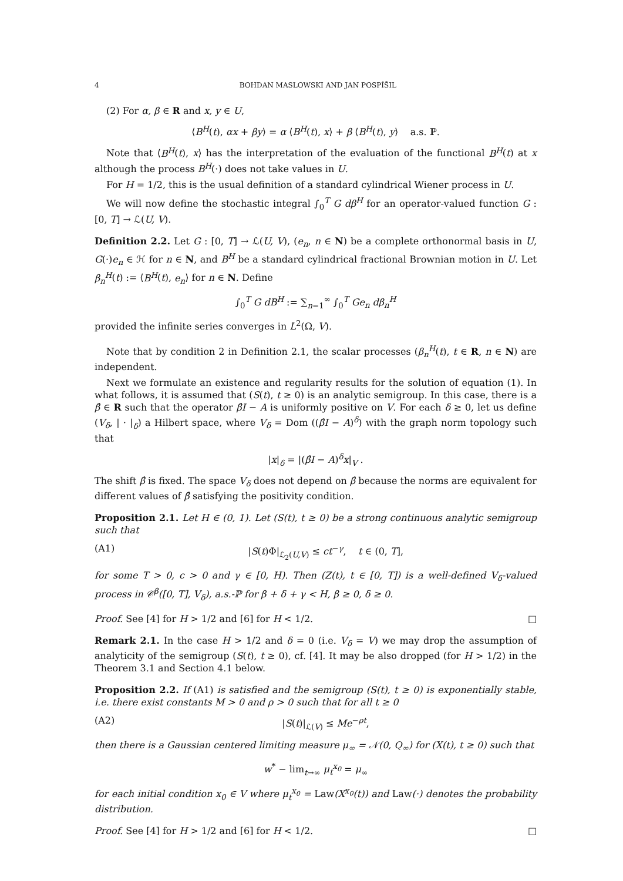4 BOHDAN MASLOWSKI AND JAN POSPÍŠIL
(2) For α, β ∈ R and x, y ∈ U,
⟨B<sup>H</sup>(t), αx + βy⟩ = α ⟨B<sup>H</sup>(t), x⟩ + β ⟨B<sup>H</sup>(t), y⟩ a.s. ℙ.
Note that ⟨B<sup>H</sup>(t), x⟩ has the interpretation of the evaluation of the functional B<sup>H</sup>(t) at x although the process B<sup>H</sup>(·) does not take values in U.
For H = 1/2, this is the usual definition of a standard cylindrical Wiener process in U.
We will now define the stochastic integral ∫<sub>0</sub><sup>T</sup> G dβ<sup>H</sup> for an operator-valued function G : [0, T] → ℒ(U, V).
Definition 2.2. Let G : [0, T] → ℒ(U, V), (e<sub>n</sub>, n ∈ N) be a complete orthonormal basis in U, G(·)e<sub>n</sub> ∈ ℋ for n ∈ N, and B<sup>H</sup> be a standard cylindrical fractional Brownian motion in U. Let β<sub>n</sub><sup>H</sup>(t) := ⟨B<sup>H</sup>(t), e<sub>n</sub>⟩ for n ∈ N. Define
∫<sub>0</sub><sup>T</sup> G dB<sup>H</sup> := ∑<sub>n=1</sub><sup>∞</sup> ∫<sub>0</sub><sup>T</sup> Ge<sub>n</sub> dβ<sub>n</sub><sup>H</sup>
provided the infinite series converges in L<sup>2</sup>(Ω, V).
Note that by condition 2 in Definition 2.1, the scalar processes (β<sub>n</sub><sup>H</sup>(t), t ∈ R, n ∈ N) are independent.
Next we formulate an existence and regularity results for the solution of equation (1). In what follows, it is assumed that (S(t), t ≥ 0) is an analytic semigroup. In this case, there is a β̂ ∈ R such that the operator β̂I − A is uniformly positive on V. For each δ ≥ 0, let us define (V<sub>δ</sub>, | · |<sub>δ</sub>) a Hilbert space, where V<sub>δ</sub> = Dom ((β̂I − A)<sup>δ</sup>) with the graph norm topology such that
|x|<sub>δ</sub> = |(β̂I − A)<sup>δ</sup>x|<sub>V</sub> .
The shift β̂ is fixed. The space V<sub>δ</sub> does not depend on β̂ because the norms are equivalent for different values of β̂ satisfying the positivity condition.
Proposition 2.1. Let H ∈ (0, 1). Let (S(t), t ≥ 0) be a strong continuous analytic semigroup such that
(A1) |S(t)Φ|<sub>ℒ<sub>2</sub>(U,V)</sub> ≤ ct<sup>−γ</sup>, t ∈ (0, T],
for some T > 0, c > 0 and γ ∈ [0, H). Then (Z(t), t ∈ [0, T]) is a well-defined V<sub>δ</sub>-valued process in 𝒞<sup>β</sup>([0, T], V<sub>δ</sub>), a.s.-ℙ for β + δ + γ < H, β ≥ 0, δ ≥ 0.
Proof. See [4] for H > 1/2 and [6] for H < 1/2. □
Remark 2.1. In the case H > 1/2 and δ = 0 (i.e. V<sub>δ</sub> = V) we may drop the assumption of analyticity of the semigroup (S(t), t ≥ 0), cf. [4]. It may be also dropped (for H > 1/2) in the Theorem 3.1 and Section 4.1 below.
Proposition 2.2. If (A1) is satisfied and the semigroup (S(t), t ≥ 0) is exponentially stable, i.e. there exist constants M > 0 and ρ > 0 such that for all t ≥ 0
(A2) |S(t)|<sub>ℒ(V)</sub> ≤ Me<sup>−ρt</sup>,
then there is a Gaussian centered limiting measure μ<sub>∞</sub> = 𝒩(0, Q<sub>∞</sub>) for (X(t), t ≥ 0) such that
w<sup>*</sup> − lim<sub>t→∞</sub> μ<sub>t</sub><sup>x<sub>0</sub></sup> = μ<sub>∞</sub>
for each initial condition x<sub>0</sub> ∈ V where μ<sub>t</sub><sup>x<sub>0</sub></sup> = Law(X<sup>x<sub>0</sub></sup>(t)) and Law(·) denotes the probability distribution.
Proof. See [4] for H > 1/2 and [6] for H < 1/2. □